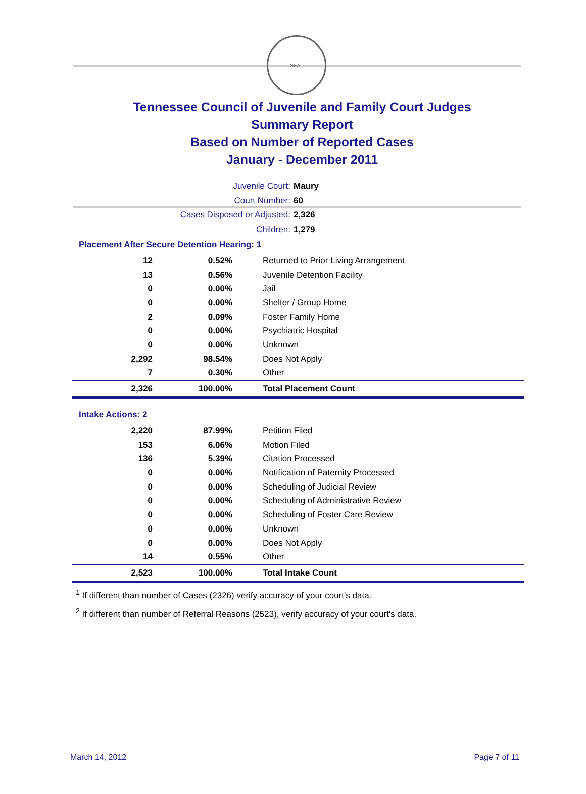SEAL
Tennessee Council of Juvenile and Family Court Judges
Summary Report
Based on Number of Reported Cases
January - December 2011
Juvenile Court: Maury
Court Number: 60
Cases Disposed or Adjusted: 2,326
Children: 1,279
Placement After Secure Detention Hearing: 1
| 12 | 0.52% | Returned to Prior Living Arrangement |
| 13 | 0.56% | Juvenile Detention Facility |
| 0 | 0.00% | Jail |
| 0 | 0.00% | Shelter / Group Home |
| 2 | 0.09% | Foster Family Home |
| 0 | 0.00% | Psychiatric Hospital |
| 0 | 0.00% | Unknown |
| 2,292 | 98.54% | Does Not Apply |
| 7 | 0.30% | Other |
| 2,326 | 100.00% | Total Placement Count |
Intake Actions: 2
| 2,220 | 87.99% | Petition Filed |
| 153 | 6.06% | Motion Filed |
| 136 | 5.39% | Citation Processed |
| 0 | 0.00% | Notification of Paternity Processed |
| 0 | 0.00% | Scheduling of Judicial Review |
| 0 | 0.00% | Scheduling of Administrative Review |
| 0 | 0.00% | Scheduling of Foster Care Review |
| 0 | 0.00% | Unknown |
| 0 | 0.00% | Does Not Apply |
| 14 | 0.55% | Other |
| 2,523 | 100.00% | Total Intake Count |
<sup>1</sup> If different than number of Cases (2326) verify accuracy of your court's data.
<sup>2</sup> If different than number of Referral Reasons (2523), verify accuracy of your court's data.
March 14, 2012 Page 7 of 11